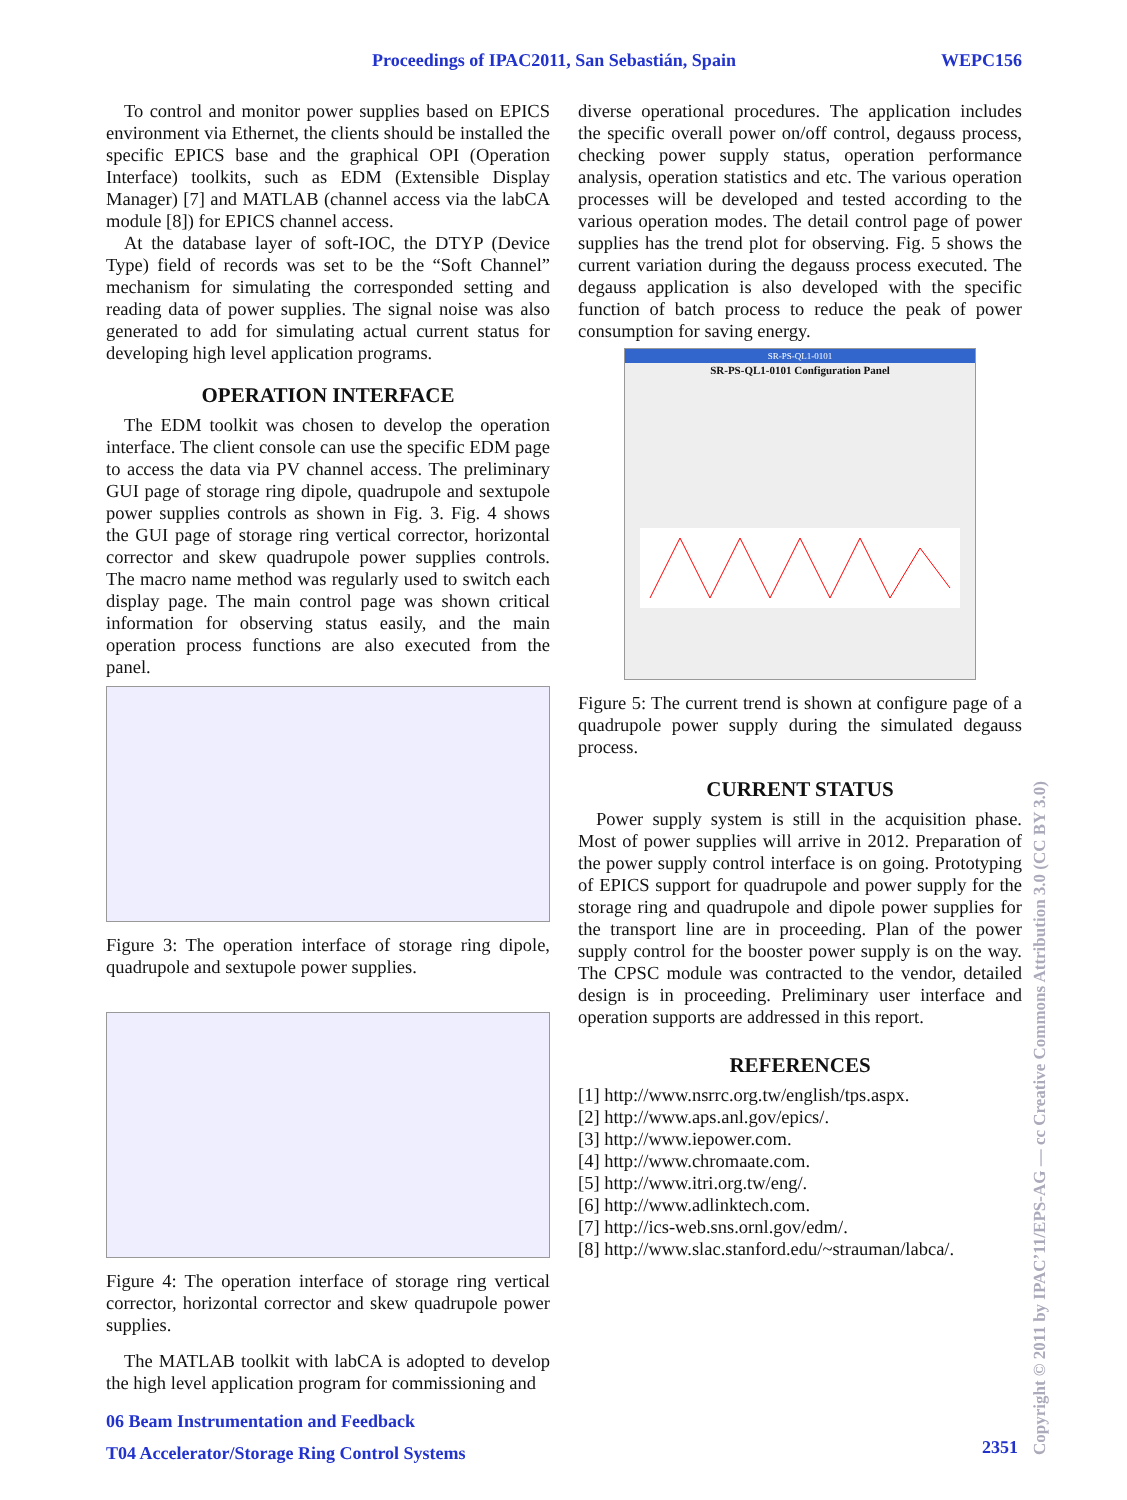Proceedings of IPAC2011, San Sebastián, Spain WEPC156
To control and monitor power supplies based on EPICS environment via Ethernet, the clients should be installed the specific EPICS base and the graphical OPI (Operation Interface) toolkits, such as EDM (Extensible Display Manager) [7] and MATLAB (channel access via the labCA module [8]) for EPICS channel access.
At the database layer of soft-IOC, the DTYP (Device Type) field of records was set to be the “Soft Channel” mechanism for simulating the corresponded setting and reading data of power supplies. The signal noise was also generated to add for simulating actual current status for developing high level application programs.
OPERATION INTERFACE
The EDM toolkit was chosen to develop the operation interface. The client console can use the specific EDM page to access the data via PV channel access. The preliminary GUI page of storage ring dipole, quadrupole and sextupole power supplies controls as shown in Fig. 3. Fig. 4 shows the GUI page of storage ring vertical corrector, horizontal corrector and skew quadrupole power supplies controls. The macro name method was regularly used to switch each display page. The main control page was shown critical information for observing status easily, and the main operation process functions are also executed from the panel.
Figure 3: The operation interface of storage ring dipole, quadrupole and sextupole power supplies.
Figure 4: The operation interface of storage ring vertical corrector, horizontal corrector and skew quadrupole power supplies.
The MATLAB toolkit with labCA is adopted to develop the high level application program for commissioning and
diverse operational procedures. The application includes the specific overall power on/off control, degauss process, checking power supply status, operation performance analysis, operation statistics and etc. The various operation processes will be developed and tested according to the various operation modes. The detail control page of power supplies has the trend plot for observing. Fig. 5 shows the current variation during the degauss process executed. The degauss application is also developed with the specific function of batch process to reduce the peak of power consumption for saving energy.
SR-PS-QL1-0101
SR-PS-QL1-0101 Configuration Panel
Figure 5: The current trend is shown at configure page of a quadrupole power supply during the simulated degauss process.
CURRENT STATUS
Power supply system is still in the acquisition phase. Most of power supplies will arrive in 2012. Preparation of the power supply control interface is on going. Prototyping of EPICS support for quadrupole and power supply for the storage ring and quadrupole and dipole power supplies for the transport line are in proceeding. Plan of the power supply control for the booster power supply is on the way. The CPSC module was contracted to the vendor, detailed design is in proceeding. Preliminary user interface and operation supports are addressed in this report.
REFERENCES
[1] http://www.nsrrc.org.tw/english/tps.aspx.
[2] http://www.aps.anl.gov/epics/.
[3] http://www.iepower.com.
[4] http://www.chromaate.com.
[5] http://www.itri.org.tw/eng/.
[6] http://www.adlinktech.com.
[7] http://ics-web.sns.ornl.gov/edm/.
[8] http://www.slac.stanford.edu/~strauman/labca/.
06 Beam Instrumentation and Feedback
T04 Accelerator/Storage Ring Control Systems
2351
Copyright © 2011 by IPAC’11/EPS-AG — cc Creative Commons Attribution 3.0 (CC BY 3.0)